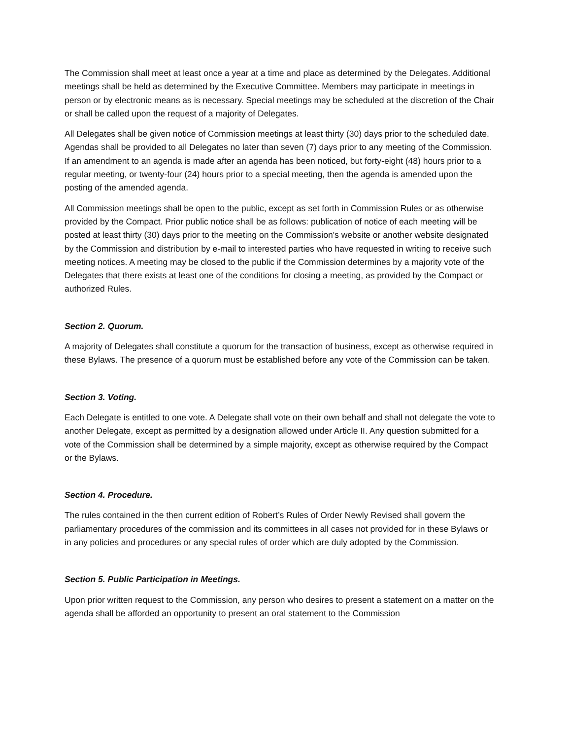The Commission shall meet at least once a year at a time and place as determined by the Delegates. Additional meetings shall be held as determined by the Executive Committee. Members may participate in meetings in person or by electronic means as is necessary. Special meetings may be scheduled at the discretion of the Chair or shall be called upon the request of a majority of Delegates.
All Delegates shall be given notice of Commission meetings at least thirty (30) days prior to the scheduled date. Agendas shall be provided to all Delegates no later than seven (7) days prior to any meeting of the Commission. If an amendment to an agenda is made after an agenda has been noticed, but forty-eight (48) hours prior to a regular meeting, or twenty-four (24) hours prior to a special meeting, then the agenda is amended upon the posting of the amended agenda.
All Commission meetings shall be open to the public, except as set forth in Commission Rules or as otherwise provided by the Compact. Prior public notice shall be as follows: publication of notice of each meeting will be posted at least thirty (30) days prior to the meeting on the Commission's website or another website designated by the Commission and distribution by e-mail to interested parties who have requested in writing to receive such meeting notices. A meeting may be closed to the public if the Commission determines by a majority vote of the Delegates that there exists at least one of the conditions for closing a meeting, as provided by the Compact or authorized Rules.
Section 2. Quorum.
A majority of Delegates shall constitute a quorum for the transaction of business, except as otherwise required in these Bylaws. The presence of a quorum must be established before any vote of the Commission can be taken.
Section 3. Voting.
Each Delegate is entitled to one vote. A Delegate shall vote on their own behalf and shall not delegate the vote to another Delegate, except as permitted by a designation allowed under Article II. Any question submitted for a vote of the Commission shall be determined by a simple majority, except as otherwise required by the Compact or the Bylaws.
Section 4. Procedure.
The rules contained in the then current edition of Robert’s Rules of Order Newly Revised shall govern the parliamentary procedures of the commission and its committees in all cases not provided for in these Bylaws or in any policies and procedures or any special rules of order which are duly adopted by the Commission.
Section 5. Public Participation in Meetings.
Upon prior written request to the Commission, any person who desires to present a statement on a matter on the agenda shall be afforded an opportunity to present an oral statement to the Commission